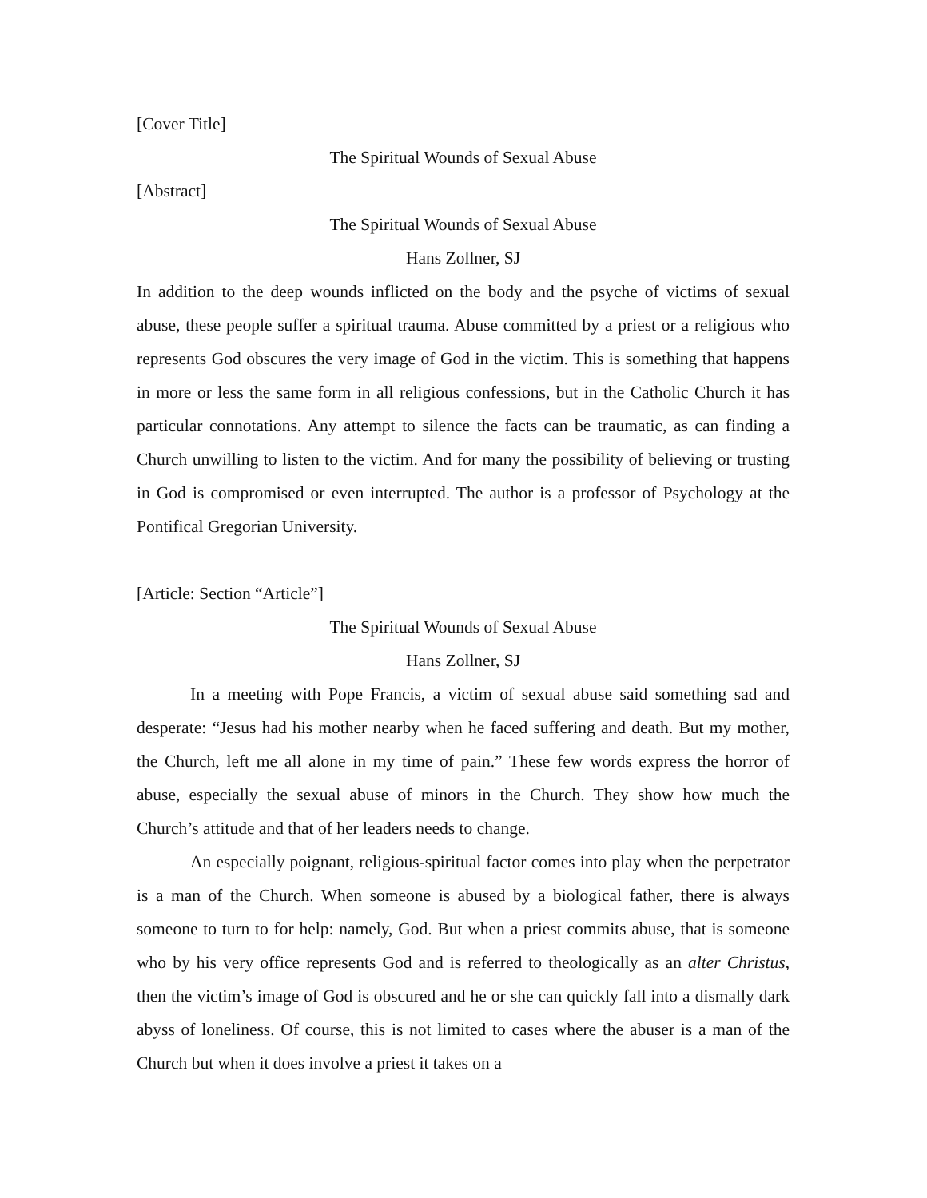[Cover Title]
The Spiritual Wounds of Sexual Abuse
[Abstract]
The Spiritual Wounds of Sexual Abuse
Hans Zollner, SJ
In addition to the deep wounds inflicted on the body and the psyche of victims of sexual abuse, these people suffer a spiritual trauma. Abuse committed by a priest or a religious who represents God obscures the very image of God in the victim. This is something that happens in more or less the same form in all religious confessions, but in the Catholic Church it has particular connotations. Any attempt to silence the facts can be traumatic, as can finding a Church unwilling to listen to the victim. And for many the possibility of believing or trusting in God is compromised or even interrupted. The author is a professor of Psychology at the Pontifical Gregorian University.
[Article: Section “Article”]
The Spiritual Wounds of Sexual Abuse
Hans Zollner, SJ
In a meeting with Pope Francis, a victim of sexual abuse said something sad and desperate: “Jesus had his mother nearby when he faced suffering and death. But my mother, the Church, left me all alone in my time of pain.” These few words express the horror of abuse, especially the sexual abuse of minors in the Church. They show how much the Church’s attitude and that of her leaders needs to change.
An especially poignant, religious-spiritual factor comes into play when the perpetrator is a man of the Church. When someone is abused by a biological father, there is always someone to turn to for help: namely, God. But when a priest commits abuse, that is someone who by his very office represents God and is referred to theologically as an alter Christus, then the victim’s image of God is obscured and he or she can quickly fall into a dismally dark abyss of loneliness. Of course, this is not limited to cases where the abuser is a man of the Church but when it does involve a priest it takes on a